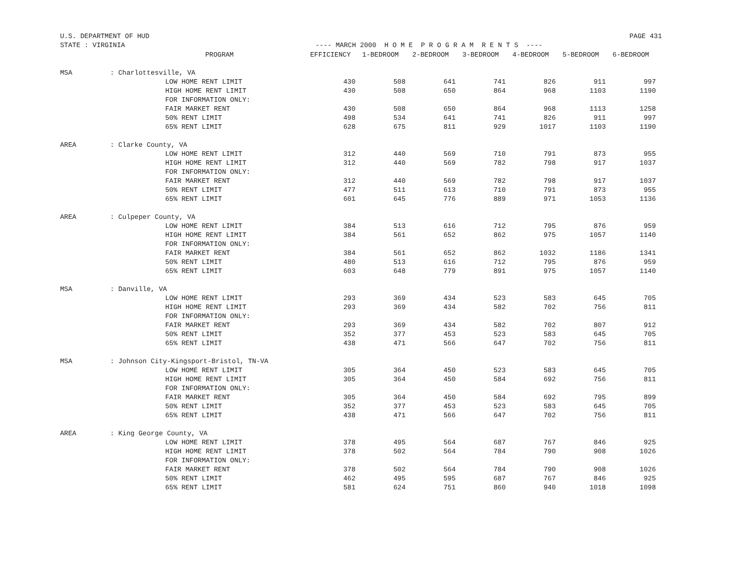U.S. DEPARTMENT OF HUD PAGE 431
STATE : VIRGINIA ---- MARCH 2000 H O M E P R O G R A M R E N T S ----
| | | PROGRAM | EFFICIENCY | 1-BEDROOM | 2-BEDROOM | 3-BEDROOM | 4-BEDROOM | 5-BEDROOM | 6-BEDROOM |
| --- | --- | --- | --- | --- | --- | --- | --- | --- | --- |
| MSA | : Charlottesville, VA | | | | | | | | |
| | | LOW HOME RENT LIMIT | 430 | 508 | 641 | 741 | 826 | 911 | 997 |
| | | HIGH HOME RENT LIMIT | 430 | 508 | 650 | 864 | 968 | 1103 | 1190 |
| | | FOR INFORMATION ONLY: | | | | | | | |
| | | FAIR MARKET RENT | 430 | 508 | 650 | 864 | 968 | 1113 | 1258 |
| | | 50% RENT LIMIT | 498 | 534 | 641 | 741 | 826 | 911 | 997 |
| | | 65% RENT LIMIT | 628 | 675 | 811 | 929 | 1017 | 1103 | 1190 |
| AREA | : Clarke County, VA | | | | | | | | |
| | | LOW HOME RENT LIMIT | 312 | 440 | 569 | 710 | 791 | 873 | 955 |
| | | HIGH HOME RENT LIMIT | 312 | 440 | 569 | 782 | 798 | 917 | 1037 |
| | | FOR INFORMATION ONLY: | | | | | | | |
| | | FAIR MARKET RENT | 312 | 440 | 569 | 782 | 798 | 917 | 1037 |
| | | 50% RENT LIMIT | 477 | 511 | 613 | 710 | 791 | 873 | 955 |
| | | 65% RENT LIMIT | 601 | 645 | 776 | 889 | 971 | 1053 | 1136 |
| AREA | : Culpeper County, VA | | | | | | | | |
| | | LOW HOME RENT LIMIT | 384 | 513 | 616 | 712 | 795 | 876 | 959 |
| | | HIGH HOME RENT LIMIT | 384 | 561 | 652 | 862 | 975 | 1057 | 1140 |
| | | FOR INFORMATION ONLY: | | | | | | | |
| | | FAIR MARKET RENT | 384 | 561 | 652 | 862 | 1032 | 1186 | 1341 |
| | | 50% RENT LIMIT | 480 | 513 | 616 | 712 | 795 | 876 | 959 |
| | | 65% RENT LIMIT | 603 | 648 | 779 | 891 | 975 | 1057 | 1140 |
| MSA | : Danville, VA | | | | | | | | |
| | | LOW HOME RENT LIMIT | 293 | 369 | 434 | 523 | 583 | 645 | 705 |
| | | HIGH HOME RENT LIMIT | 293 | 369 | 434 | 582 | 702 | 756 | 811 |
| | | FOR INFORMATION ONLY: | | | | | | | |
| | | FAIR MARKET RENT | 293 | 369 | 434 | 582 | 702 | 807 | 912 |
| | | 50% RENT LIMIT | 352 | 377 | 453 | 523 | 583 | 645 | 705 |
| | | 65% RENT LIMIT | 438 | 471 | 566 | 647 | 702 | 756 | 811 |
| MSA | : Johnson City-Kingsport-Bristol, TN-VA | | | | | | | | |
| | | LOW HOME RENT LIMIT | 305 | 364 | 450 | 523 | 583 | 645 | 705 |
| | | HIGH HOME RENT LIMIT | 305 | 364 | 450 | 584 | 692 | 756 | 811 |
| | | FOR INFORMATION ONLY: | | | | | | | |
| | | FAIR MARKET RENT | 305 | 364 | 450 | 584 | 692 | 795 | 899 |
| | | 50% RENT LIMIT | 352 | 377 | 453 | 523 | 583 | 645 | 705 |
| | | 65% RENT LIMIT | 438 | 471 | 566 | 647 | 702 | 756 | 811 |
| AREA | : King George County, VA | | | | | | | | |
| | | LOW HOME RENT LIMIT | 378 | 495 | 564 | 687 | 767 | 846 | 925 |
| | | HIGH HOME RENT LIMIT | 378 | 502 | 564 | 784 | 790 | 908 | 1026 |
| | | FOR INFORMATION ONLY: | | | | | | | |
| | | FAIR MARKET RENT | 378 | 502 | 564 | 784 | 790 | 908 | 1026 |
| | | 50% RENT LIMIT | 462 | 495 | 595 | 687 | 767 | 846 | 925 |
| | | 65% RENT LIMIT | 581 | 624 | 751 | 860 | 940 | 1018 | 1098 |